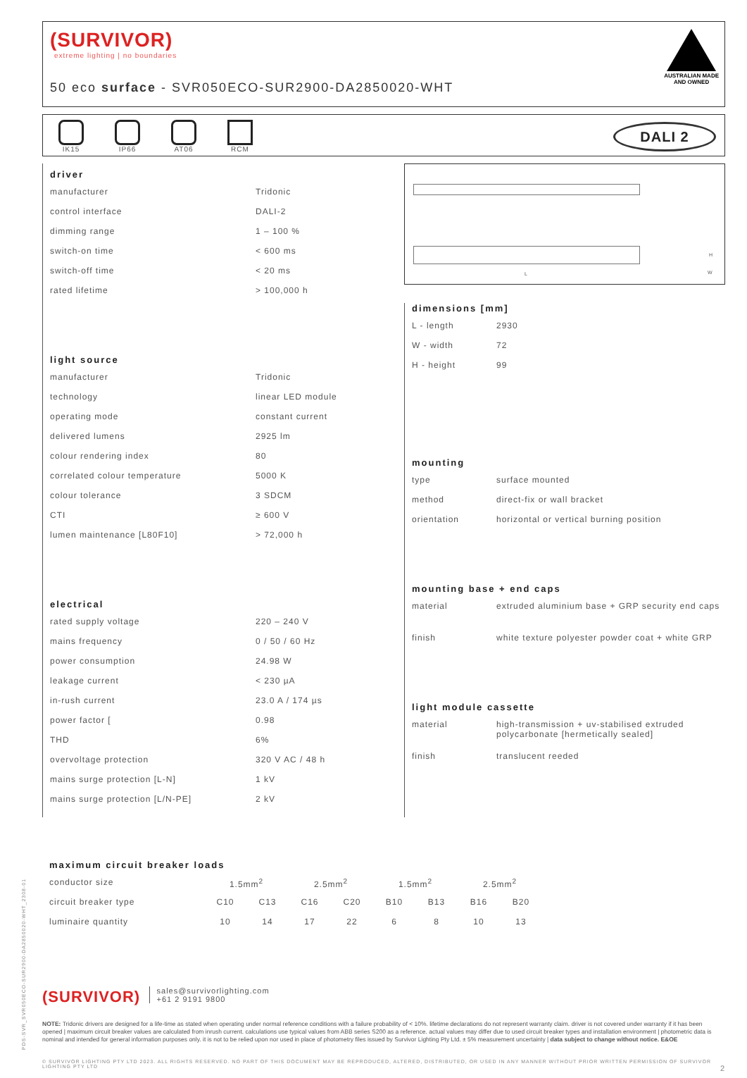(SURVIVOR)
extreme lighting | no boundaries
50 eco surface - SVR050ECO-SUR2900-DA2850020-WHT
AUSTRALIAN MADE
AND OWNED
IK15
IP66
AT06
RCM
DALI 2
driver
| manufacturer | Tridonic |
| control interface | DALI-2 |
| dimming range | 1 – 100 % |
| switch-on time | < 600 ms |
| switch-off time | < 20 ms |
| rated lifetime | > 100,000 h |
light source
| manufacturer | Tridonic |
| technology | linear LED module |
| operating mode | constant current |
| delivered lumens | 2925 lm |
| colour rendering index | 80 |
| correlated colour temperature | 5000 K |
| colour tolerance | 3 SDCM |
| CTI | ≥ 600 V |
| lumen maintenance [L80F10] | > 72,000 h |
electrical
| rated supply voltage | 220 – 240 V |
| mains frequency | 0 / 50 / 60 Hz |
| power consumption | 24.98 W |
| leakage current | < 230 µA |
| in-rush current | 23.0 A / 174 µs |
| power factor [ | 0.98 |
| THD | 6% |
| overvoltage protection | 320 V AC / 48 h |
| mains surge protection [L-N] | 1 kV |
| mains surge protection [L/N-PE] | 2 kV |
L W
H
dimensions [mm]
| L - length | 2930 |
| W - width | 72 |
| H - height | 99 |
mounting
| type | surface mounted |
| method | direct-fix or wall bracket |
| orientation | horizontal or vertical burning position |
mounting base + end caps
| material | extruded aluminium base + GRP security end caps |
| finish | white texture polyester powder coat + white GRP |
light module cassette
| material | high-transmission + uv-stabilised extruded polycarbonate [hermetically sealed] |
| finish | translucent reeded |
maximum circuit breaker loads
| conductor size | 1.5mm<sup>2</sup> | | 2.5mm<sup>2</sup> | | 1.5mm<sup>2</sup> | | 2.5mm<sup>2</sup> | |
| circuit breaker type | C10 | C13 | C16 | C20 | B10 | B13 | B16 | B20 |
| luminaire quantity | 10 | 14 | 17 | 22 | 6 | 8 | 10 | 13 |
(SURVIVOR) sales@survivorlighting.com
+61 2 9191 9800
NOTE: Tridonic drivers are designed for a life-time as stated when operating under normal reference conditions with a failure probability of < 10%. lifetime declarations do not represent warranty claim. driver is not covered under warranty if it has been opened | maximum circuit breaker values are calculated from inrush current. calculations use typical values from ABB series S200 as a reference. actual values may differ due to used circuit breaker types and installation environment | photometric data is nominal and intended for general information purposes only. it is not to be relied upon nor used in place of photometry files issued by Survivor Lighting Pty Ltd. ± 5% measurement uncertainty | data subject to change without notice. E&OE
© SURVIVOR LIGHTING PTY LTD 2023. ALL RIGHTS RESERVED. NO PART OF THIS DOCUMENT MAY BE REPRODUCED, ALTERED, DISTRIBUTED, OR USED IN ANY MANNER WITHOUT PRIOR WRITTEN PERMISSION OF SURVIVOR LIGHTING PTY LTD 2
PDS-SVR_SVR050ECO-SUR2900-DA2850020-WHT_2308-01